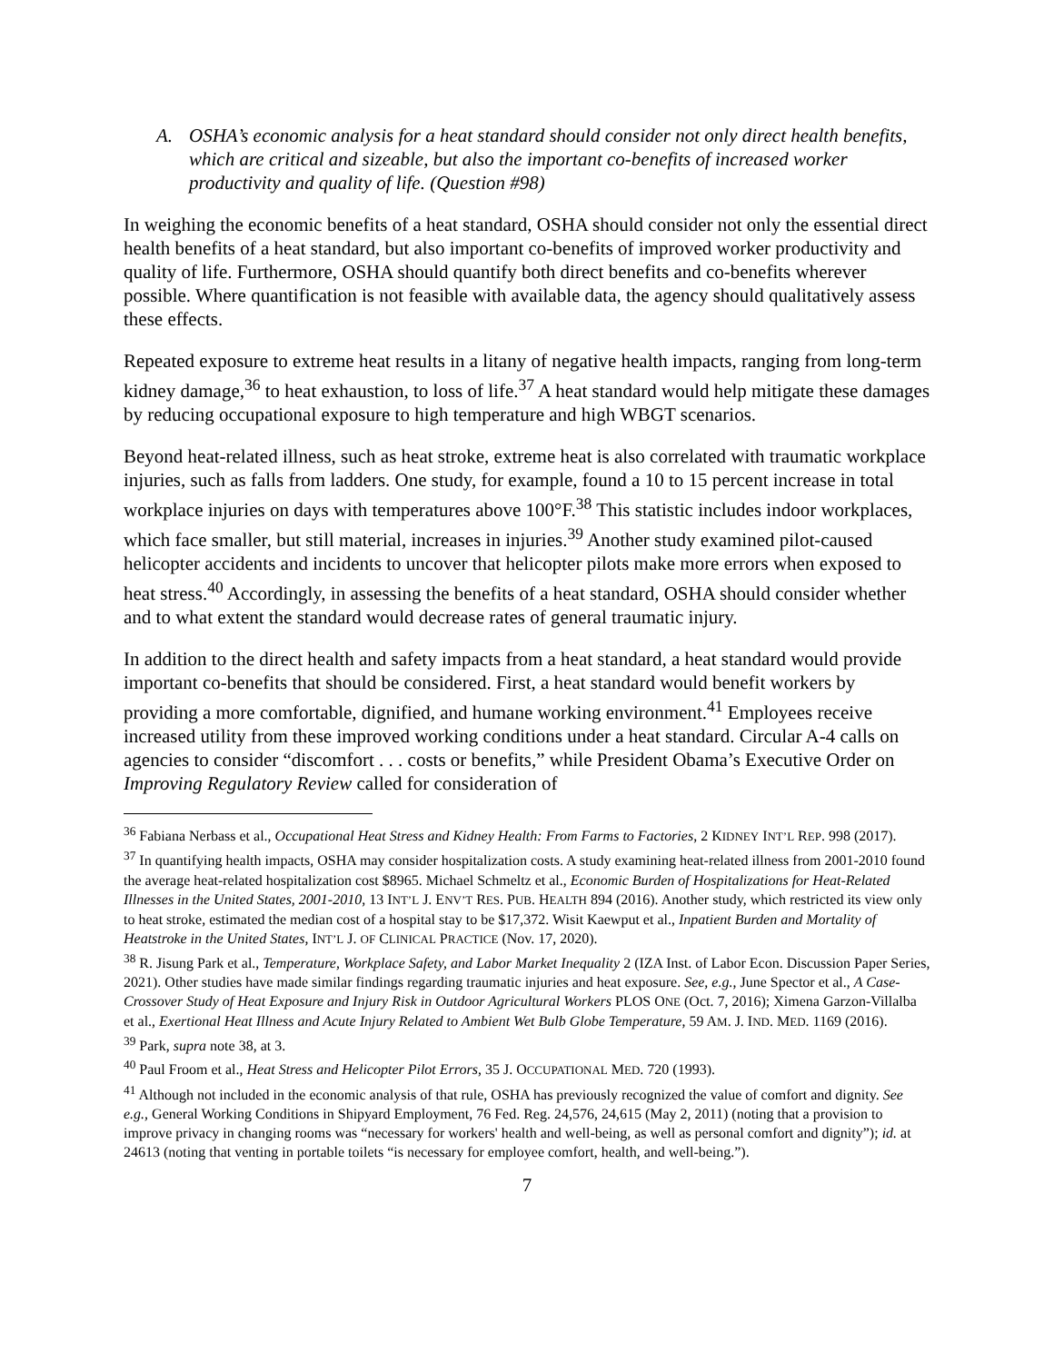A. OSHA’s economic analysis for a heat standard should consider not only direct health benefits, which are critical and sizeable, but also the important co-benefits of increased worker productivity and quality of life. (Question #98)
In weighing the economic benefits of a heat standard, OSHA should consider not only the essential direct health benefits of a heat standard, but also important co-benefits of improved worker productivity and quality of life. Furthermore, OSHA should quantify both direct benefits and co-benefits wherever possible. Where quantification is not feasible with available data, the agency should qualitatively assess these effects.
Repeated exposure to extreme heat results in a litany of negative health impacts, ranging from long-term kidney damage,<sup>36</sup> to heat exhaustion, to loss of life.<sup>37</sup> A heat standard would help mitigate these damages by reducing occupational exposure to high temperature and high WBGT scenarios.
Beyond heat-related illness, such as heat stroke, extreme heat is also correlated with traumatic workplace injuries, such as falls from ladders. One study, for example, found a 10 to 15 percent increase in total workplace injuries on days with temperatures above 100°F.<sup>38</sup> This statistic includes indoor workplaces, which face smaller, but still material, increases in injuries.<sup>39</sup> Another study examined pilot-caused helicopter accidents and incidents to uncover that helicopter pilots make more errors when exposed to heat stress.<sup>40</sup> Accordingly, in assessing the benefits of a heat standard, OSHA should consider whether and to what extent the standard would decrease rates of general traumatic injury.
In addition to the direct health and safety impacts from a heat standard, a heat standard would provide important co-benefits that should be considered. First, a heat standard would benefit workers by providing a more comfortable, dignified, and humane working environment.<sup>41</sup> Employees receive increased utility from these improved working conditions under a heat standard. Circular A-4 calls on agencies to consider “discomfort . . . costs or benefits,” while President Obama’s Executive Order on Improving Regulatory Review called for consideration of
<sup>36</sup> Fabiana Nerbass et al., Occupational Heat Stress and Kidney Health: From Farms to Factories, 2 KIDNEY INT’L REP. 998 (2017).
<sup>37</sup> In quantifying health impacts, OSHA may consider hospitalization costs. A study examining heat-related illness from 2001-2010 found the average heat-related hospitalization cost $8965. Michael Schmeltz et al., Economic Burden of Hospitalizations for Heat-Related Illnesses in the United States, 2001-2010, 13 INT’L J. ENV’T RES. PUB. HEALTH 894 (2016). Another study, which restricted its view only to heat stroke, estimated the median cost of a hospital stay to be $17,372. Wisit Kaewput et al., Inpatient Burden and Mortality of Heatstroke in the United States, INT’L J. OF CLINICAL PRACTICE (Nov. 17, 2020).
<sup>38</sup> R. Jisung Park et al., Temperature, Workplace Safety, and Labor Market Inequality 2 (IZA Inst. of Labor Econ. Discussion Paper Series, 2021). Other studies have made similar findings regarding traumatic injuries and heat exposure. See, e.g., June Spector et al., A Case-Crossover Study of Heat Exposure and Injury Risk in Outdoor Agricultural Workers PLOS ONE (Oct. 7, 2016); Ximena Garzon-Villalba et al., Exertional Heat Illness and Acute Injury Related to Ambient Wet Bulb Globe Temperature, 59 AM. J. IND. MED. 1169 (2016).
<sup>39</sup> Park, supra note 38, at 3.
<sup>40</sup> Paul Froom et al., Heat Stress and Helicopter Pilot Errors, 35 J. OCCUPATIONAL MED. 720 (1993).
<sup>41</sup> Although not included in the economic analysis of that rule, OSHA has previously recognized the value of comfort and dignity. See e.g., General Working Conditions in Shipyard Employment, 76 Fed. Reg. 24,576, 24,615 (May 2, 2011) (noting that a provision to improve privacy in changing rooms was “necessary for workers' health and well-being, as well as personal comfort and dignity”); id. at 24613 (noting that venting in portable toilets “is necessary for employee comfort, health, and well-being.”).
7